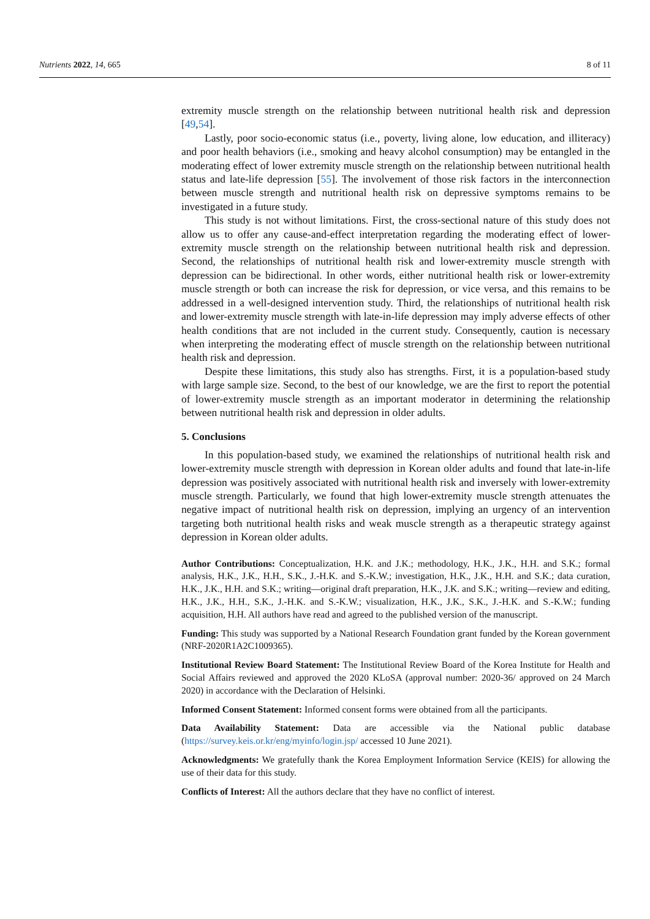Nutrients 2022, 14, 665 8 of 11
extremity muscle strength on the relationship between nutritional health risk and depression [49,54].
Lastly, poor socio-economic status (i.e., poverty, living alone, low education, and illiteracy) and poor health behaviors (i.e., smoking and heavy alcohol consumption) may be entangled in the moderating effect of lower extremity muscle strength on the relationship between nutritional health status and late-life depression [55]. The involvement of those risk factors in the interconnection between muscle strength and nutritional health risk on depressive symptoms remains to be investigated in a future study.
This study is not without limitations. First, the cross-sectional nature of this study does not allow us to offer any cause-and-effect interpretation regarding the moderating effect of lower-extremity muscle strength on the relationship between nutritional health risk and depression. Second, the relationships of nutritional health risk and lower-extremity muscle strength with depression can be bidirectional. In other words, either nutritional health risk or lower-extremity muscle strength or both can increase the risk for depression, or vice versa, and this remains to be addressed in a well-designed intervention study. Third, the relationships of nutritional health risk and lower-extremity muscle strength with late-in-life depression may imply adverse effects of other health conditions that are not included in the current study. Consequently, caution is necessary when interpreting the moderating effect of muscle strength on the relationship between nutritional health risk and depression.
Despite these limitations, this study also has strengths. First, it is a population-based study with large sample size. Second, to the best of our knowledge, we are the first to report the potential of lower-extremity muscle strength as an important moderator in determining the relationship between nutritional health risk and depression in older adults.
5. Conclusions
In this population-based study, we examined the relationships of nutritional health risk and lower-extremity muscle strength with depression in Korean older adults and found that late-in-life depression was positively associated with nutritional health risk and inversely with lower-extremity muscle strength. Particularly, we found that high lower-extremity muscle strength attenuates the negative impact of nutritional health risk on depression, implying an urgency of an intervention targeting both nutritional health risks and weak muscle strength as a therapeutic strategy against depression in Korean older adults.
Author Contributions: Conceptualization, H.K. and J.K.; methodology, H.K., J.K., H.H. and S.K.; formal analysis, H.K., J.K., H.H., S.K., J.-H.K. and S.-K.W.; investigation, H.K., J.K., H.H. and S.K.; data curation, H.K., J.K., H.H. and S.K.; writing—original draft preparation, H.K., J.K. and S.K.; writing—review and editing, H.K., J.K., H.H., S.K., J.-H.K. and S.-K.W.; visualization, H.K., J.K., S.K., J.-H.K. and S.-K.W.; funding acquisition, H.H. All authors have read and agreed to the published version of the manuscript.
Funding: This study was supported by a National Research Foundation grant funded by the Korean government (NRF-2020R1A2C1009365).
Institutional Review Board Statement: The Institutional Review Board of the Korea Institute for Health and Social Affairs reviewed and approved the 2020 KLoSA (approval number: 2020-36/ approved on 24 March 2020) in accordance with the Declaration of Helsinki.
Informed Consent Statement: Informed consent forms were obtained from all the participants.
Data Availability Statement: Data are accessible via the National public database (https://survey.keis.or.kr/eng/myinfo/login.jsp/ accessed 10 June 2021).
Acknowledgments: We gratefully thank the Korea Employment Information Service (KEIS) for allowing the use of their data for this study.
Conflicts of Interest: All the authors declare that they have no conflict of interest.